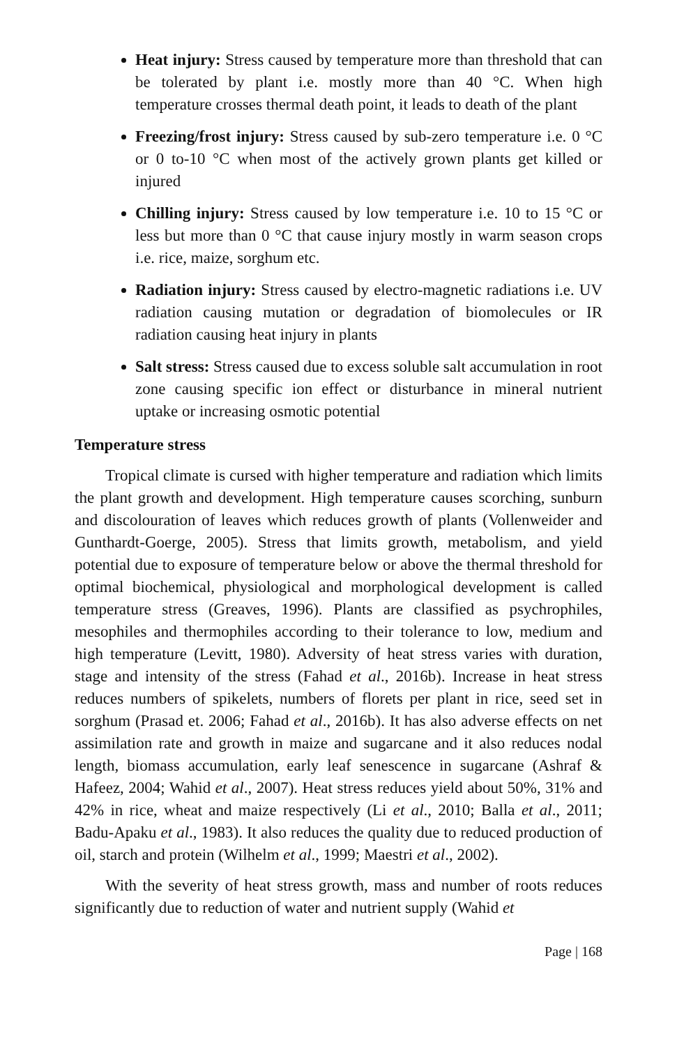Heat injury: Stress caused by temperature more than threshold that can be tolerated by plant i.e. mostly more than 40 °C. When high temperature crosses thermal death point, it leads to death of the plant
Freezing/frost injury: Stress caused by sub-zero temperature i.e. 0 °C or 0 to-10 °C when most of the actively grown plants get killed or injured
Chilling injury: Stress caused by low temperature i.e. 10 to 15 °C or less but more than 0 °C that cause injury mostly in warm season crops i.e. rice, maize, sorghum etc.
Radiation injury: Stress caused by electro-magnetic radiations i.e. UV radiation causing mutation or degradation of biomolecules or IR radiation causing heat injury in plants
Salt stress: Stress caused due to excess soluble salt accumulation in root zone causing specific ion effect or disturbance in mineral nutrient uptake or increasing osmotic potential
Temperature stress
Tropical climate is cursed with higher temperature and radiation which limits the plant growth and development. High temperature causes scorching, sunburn and discolouration of leaves which reduces growth of plants (Vollenweider and Gunthardt-Goerge, 2005). Stress that limits growth, metabolism, and yield potential due to exposure of temperature below or above the thermal threshold for optimal biochemical, physiological and morphological development is called temperature stress (Greaves, 1996). Plants are classified as psychrophiles, mesophiles and thermophiles according to their tolerance to low, medium and high temperature (Levitt, 1980). Adversity of heat stress varies with duration, stage and intensity of the stress (Fahad et al., 2016b). Increase in heat stress reduces numbers of spikelets, numbers of florets per plant in rice, seed set in sorghum (Prasad et. 2006; Fahad et al., 2016b). It has also adverse effects on net assimilation rate and growth in maize and sugarcane and it also reduces nodal length, biomass accumulation, early leaf senescence in sugarcane (Ashraf & Hafeez, 2004; Wahid et al., 2007). Heat stress reduces yield about 50%, 31% and 42% in rice, wheat and maize respectively (Li et al., 2010; Balla et al., 2011; Badu-Apaku et al., 1983). It also reduces the quality due to reduced production of oil, starch and protein (Wilhelm et al., 1999; Maestri et al., 2002).
With the severity of heat stress growth, mass and number of roots reduces significantly due to reduction of water and nutrient supply (Wahid et
Page | 168